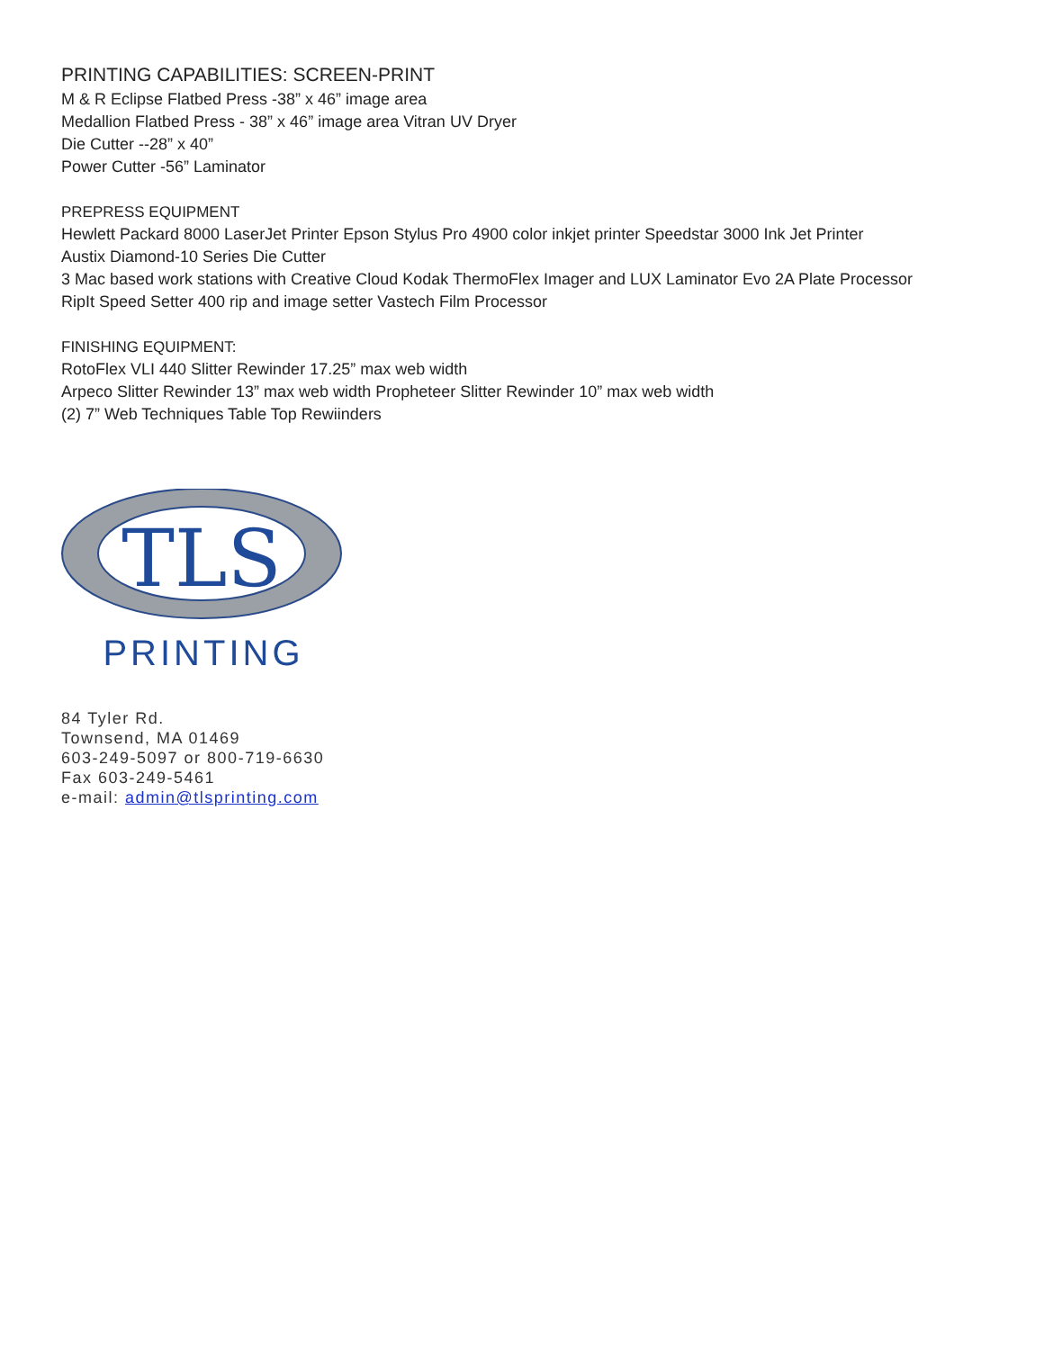PRINTING CAPABILITIES: SCREEN-PRINT
M & R Eclipse Flatbed Press -38” x 46” image area
Medallion Flatbed Press - 38” x 46” image area Vitran UV Dryer
Die Cutter --28” x 40”
Power Cutter -56” Laminator
PREPRESS EQUIPMENT
Hewlett Packard 8000 LaserJet Printer Epson Stylus Pro 4900 color inkjet printer Speedstar 3000 Ink Jet Printer
Austix Diamond-10 Series Die Cutter
3 Mac based work stations with Creative Cloud Kodak ThermoFlex Imager and LUX Laminator Evo 2A Plate Processor
RipIt Speed Setter 400 rip and image setter Vastech Film Processor
FINISHING EQUIPMENT:
RotoFlex VLI 440 Slitter Rewinder 17.25” max web width
Arpeco Slitter Rewinder 13” max web width Propheteer Slitter Rewinder 10” max web width
(2) 7” Web Techniques Table Top Rewiinders
TLS
PRINTING
84 Tyler Rd.
Townsend, MA 01469
603-249-5097 or 800-719-6630
Fax 603-249-5461
e-mail: admin@tlsprinting.com